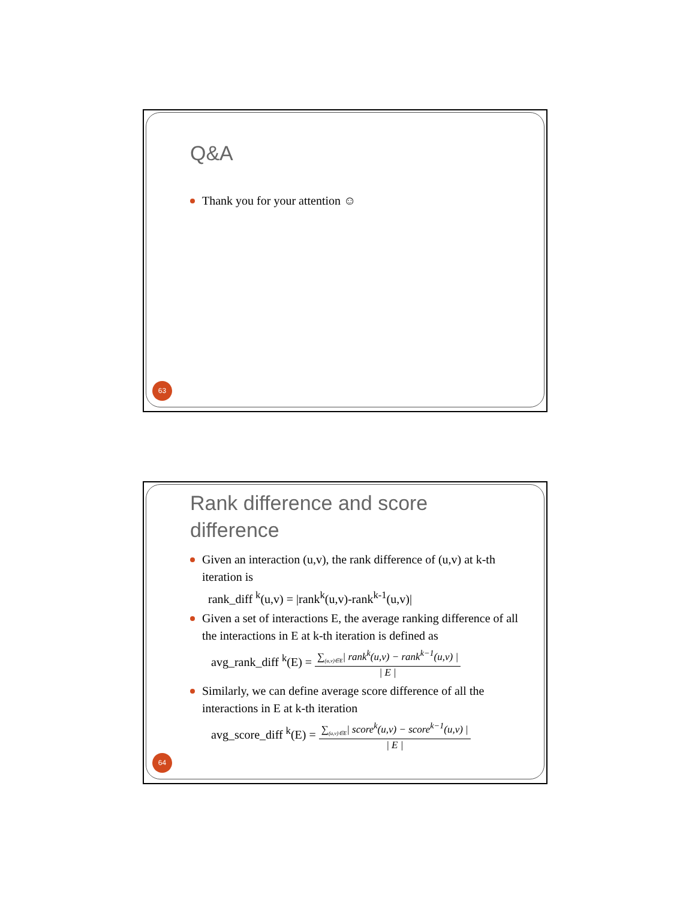Q&A
Thank you for your attention ☺
63
Rank difference and score difference
Given an interaction (u,v), the rank difference of (u,v) at k-th iteration is
rank_diff <sup>k</sup>(u,v) = |rank<sup>k</sup>(u,v)-rank<sup>k-1</sup>(u,v)|
Given a set of interactions E, the average ranking difference of all the interactions in E at k-th iteration is defined as
avg_rank_diff <sup>k</sup>(E) = ∑<sub>(u,v)∈E</sub>| rank<sup>k</sup>(u,v) − rank<sup>k−1</sup>(u,v) | | E |
Similarly, we can define average score difference of all the interactions in E at k-th iteration
avg_score_diff <sup>k</sup>(E) = ∑<sub>(u,v)∈E</sub>| score<sup>k</sup>(u,v) − score<sup>k−1</sup>(u,v) | | E |
64